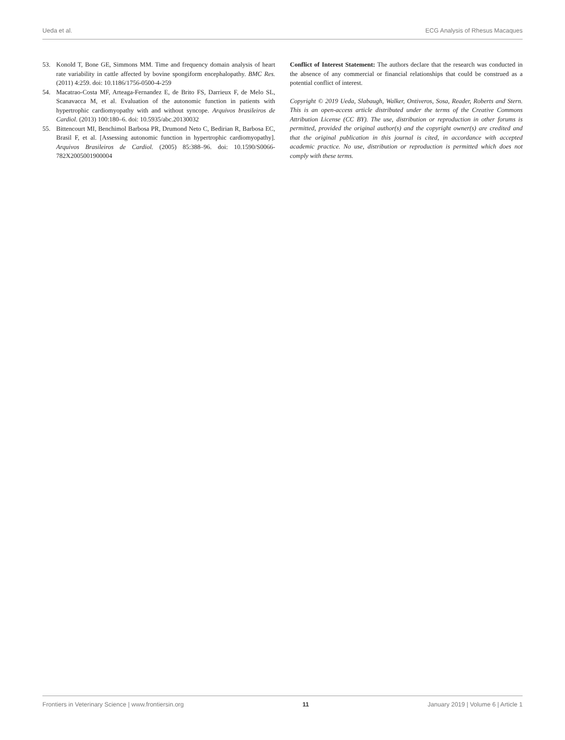Ueda et al. ECG Analysis of Rhesus Macaques
53. Konold T, Bone GE, Simmons MM. Time and frequency domain analysis of heart rate variability in cattle affected by bovine spongiform encephalopathy. BMC Res. (2011) 4:259. doi: 10.1186/1756-0500-4-259
54. Macatrao-Costa MF, Arteaga-Fernandez E, de Brito FS, Darrieux F, de Melo SL, Scanavacca M, et al. Evaluation of the autonomic function in patients with hypertrophic cardiomyopathy with and without syncope. Arquivos brasileiros de Cardiol. (2013) 100:180–6. doi: 10.5935/abc.20130032
55. Bittencourt MI, Benchimol Barbosa PR, Drumond Neto C, Bedirian R, Barbosa EC, Brasil F, et al. [Assessing autonomic function in hypertrophic cardiomyopathy]. Arquivos Brasileiros de Cardiol. (2005) 85:388–96. doi: 10.1590/S0066-782X2005001900004
Conflict of Interest Statement: The authors declare that the research was conducted in the absence of any commercial or financial relationships that could be construed as a potential conflict of interest.
Copyright © 2019 Ueda, Slabaugh, Walker, Ontiveros, Sosa, Reader, Roberts and Stern. This is an open-access article distributed under the terms of the Creative Commons Attribution License (CC BY). The use, distribution or reproduction in other forums is permitted, provided the original author(s) and the copyright owner(s) are credited and that the original publication in this journal is cited, in accordance with accepted academic practice. No use, distribution or reproduction is permitted which does not comply with these terms.
Frontiers in Veterinary Science | www.frontiersin.org 11 January 2019 | Volume 6 | Article 1